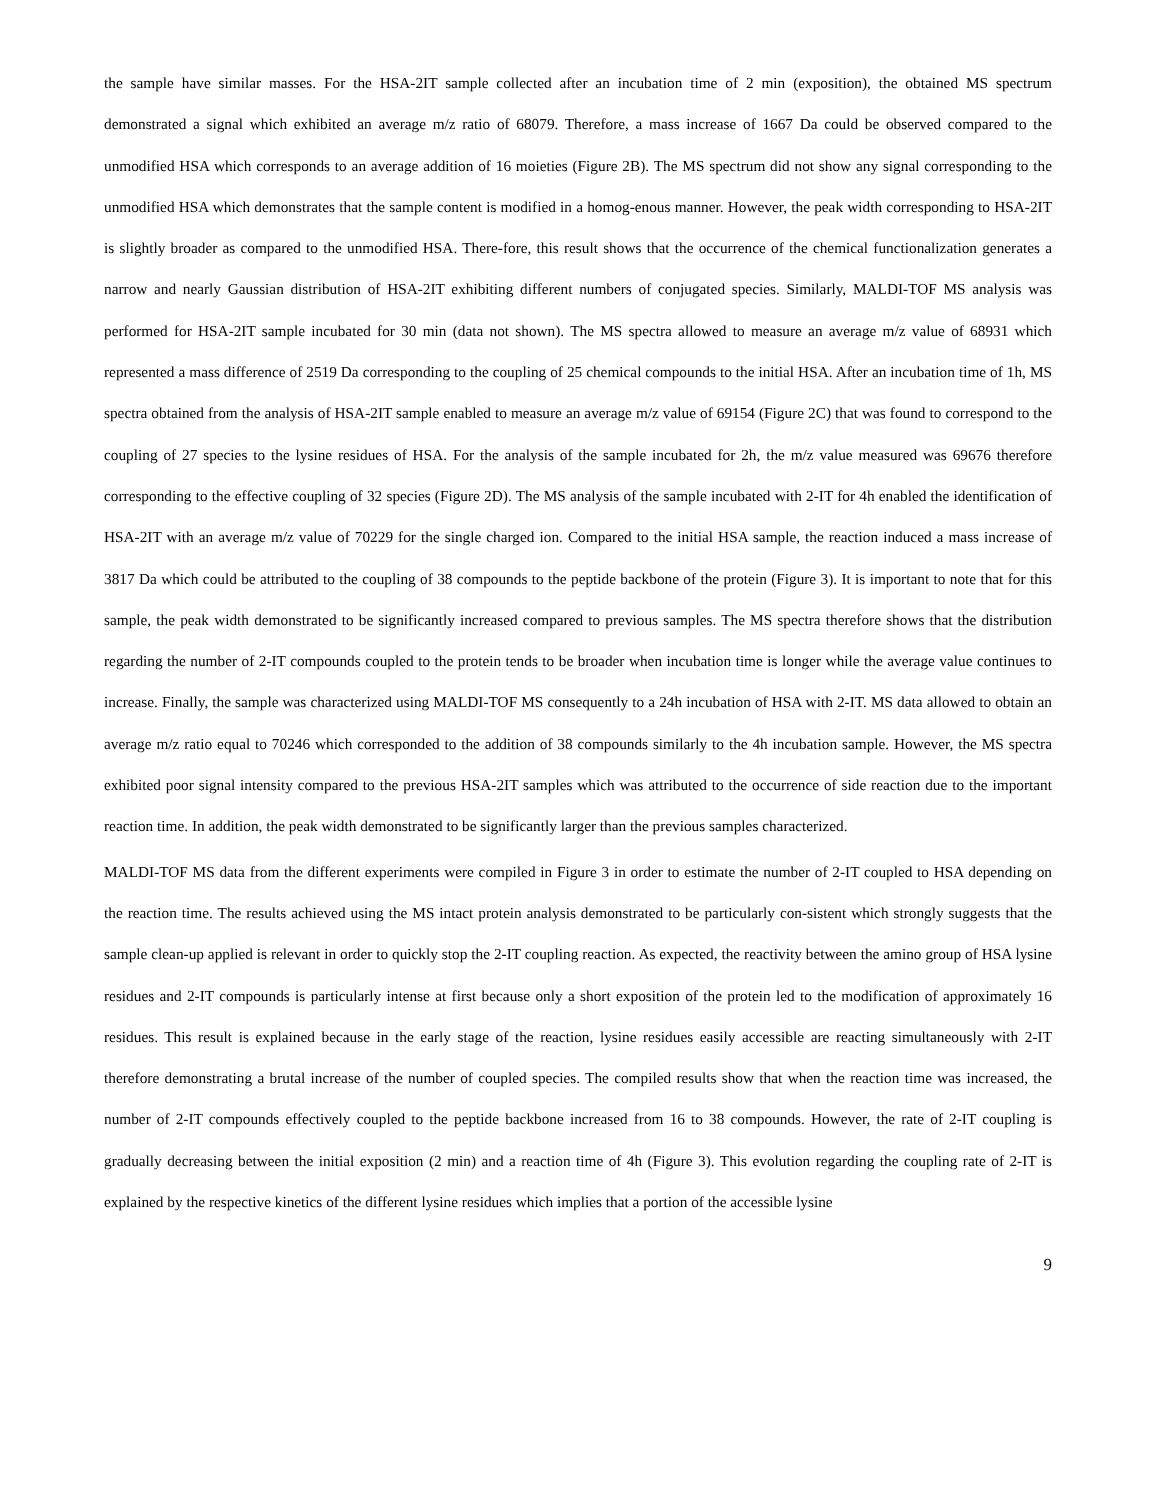the sample have similar masses. For the HSA-2IT sample collected after an incubation time of 2 min (exposition), the obtained MS spectrum demonstrated a signal which exhibited an average m/z ratio of 68079. Therefore, a mass increase of 1667 Da could be observed compared to the unmodified HSA which corresponds to an average addition of 16 moieties (Figure 2B). The MS spectrum did not show any signal corresponding to the unmodified HSA which demonstrates that the sample content is modified in a homog-enous manner. However, the peak width corresponding to HSA-2IT is slightly broader as compared to the unmodified HSA. There-fore, this result shows that the occurrence of the chemical functionalization generates a narrow and nearly Gaussian distribution of HSA-2IT exhibiting different numbers of conjugated species. Similarly, MALDI-TOF MS analysis was performed for HSA-2IT sample incubated for 30 min (data not shown). The MS spectra allowed to measure an average m/z value of 68931 which represented a mass difference of 2519 Da corresponding to the coupling of 25 chemical compounds to the initial HSA. After an incubation time of 1h, MS spectra obtained from the analysis of HSA-2IT sample enabled to measure an average m/z value of 69154 (Figure 2C) that was found to correspond to the coupling of 27 species to the lysine residues of HSA. For the analysis of the sample incubated for 2h, the m/z value measured was 69676 therefore corresponding to the effective coupling of 32 species (Figure 2D). The MS analysis of the sample incubated with 2-IT for 4h enabled the identification of HSA-2IT with an average m/z value of 70229 for the single charged ion. Compared to the initial HSA sample, the reaction induced a mass increase of 3817 Da which could be attributed to the coupling of 38 compounds to the peptide backbone of the protein (Figure 3). It is important to note that for this sample, the peak width demonstrated to be significantly increased compared to previous samples. The MS spectra therefore shows that the distribution regarding the number of 2-IT compounds coupled to the protein tends to be broader when incubation time is longer while the average value continues to increase. Finally, the sample was characterized using MALDI-TOF MS consequently to a 24h incubation of HSA with 2-IT. MS data allowed to obtain an average m/z ratio equal to 70246 which corresponded to the addition of 38 compounds similarly to the 4h incubation sample. However, the MS spectra exhibited poor signal intensity compared to the previous HSA-2IT samples which was attributed to the occurrence of side reaction due to the important reaction time. In addition, the peak width demonstrated to be significantly larger than the previous samples characterized.
MALDI-TOF MS data from the different experiments were compiled in Figure 3 in order to estimate the number of 2-IT coupled to HSA depending on the reaction time. The results achieved using the MS intact protein analysis demonstrated to be particularly con-sistent which strongly suggests that the sample clean-up applied is relevant in order to quickly stop the 2-IT coupling reaction. As expected, the reactivity between the amino group of HSA lysine residues and 2-IT compounds is particularly intense at first because only a short exposition of the protein led to the modification of approximately 16 residues. This result is explained because in the early stage of the reaction, lysine residues easily accessible are reacting simultaneously with 2-IT therefore demonstrating a brutal increase of the number of coupled species. The compiled results show that when the reaction time was increased, the number of 2-IT compounds effectively coupled to the peptide backbone increased from 16 to 38 compounds. However, the rate of 2-IT coupling is gradually decreasing between the initial exposition (2 min) and a reaction time of 4h (Figure 3). This evolution regarding the coupling rate of 2-IT is explained by the respective kinetics of the different lysine residues which implies that a portion of the accessible lysine
9